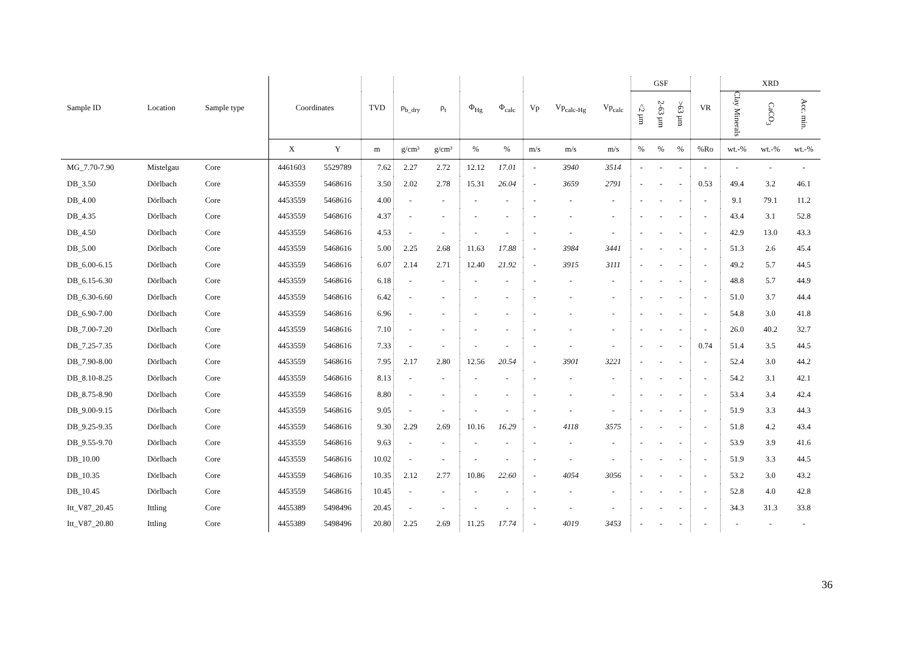| Sample ID | Location | Sample type | Coordinates | | TVD | ρ<sub>b_dry</sub> | ρ<sub>t</sub> | Φ<sub>Hg</sub> | Φ<sub>calc</sub> | Vp | Vp<sub>calc-Hg</sub> | Vp<sub>calc</sub> | GSF | | | VR | XRD | | |
| --- | --- | --- | --- | --- | --- | --- | --- | --- | --- | --- | --- | --- | --- | --- | --- | --- | --- | --- | --- |
| | | | | | | | | | | | | | <2 µm | 2-63 µm | >63 µm | | Clay Minerals | CaCO<sub>3</sub> | Acc. min. |
| | | | X | Y | m | g/cm³ | g/cm³ | % | % | m/s | m/s | m/s | % | % | % | %Ro | wt.-% | wt.-% | wt.-% |
| MG_7.70-7.90 | Mistelgau | Core | 4461603 | 5529789 | 7.62 | 2.27 | 2.72 | 12.12 | 17.01 | - | 3940 | 3514 | - | - | - | - | - | - | - |
| DB_3.50 | Dörlbach | Core | 4453559 | 5468616 | 3.50 | 2.02 | 2.78 | 15.31 | 26.04 | - | 3659 | 2791 | - | - | - | 0.53 | 49.4 | 3.2 | 46.1 |
| DB_4.00 | Dörlbach | Core | 4453559 | 5468616 | 4.00 | - | - | - | - | - | - | - | - | - | - | - | 9.1 | 79.1 | 11.2 |
| DB_4.35 | Dörlbach | Core | 4453559 | 5468616 | 4.37 | - | - | - | - | - | - | - | - | - | - | - | 43.4 | 3.1 | 52.8 |
| DB_4.50 | Dörlbach | Core | 4453559 | 5468616 | 4.53 | - | - | - | - | - | - | - | - | - | - | - | 42.9 | 13.0 | 43.3 |
| DB_5.00 | Dörlbach | Core | 4453559 | 5468616 | 5.00 | 2.25 | 2.68 | 11.63 | 17.88 | - | 3984 | 3441 | - | - | - | - | 51.3 | 2.6 | 45.4 |
| DB_6.00-6.15 | Dörlbach | Core | 4453559 | 5468616 | 6.07 | 2.14 | 2.71 | 12.40 | 21.92 | - | 3915 | 3111 | - | - | - | - | 49.2 | 5.7 | 44.5 |
| DB_6.15-6.30 | Dörlbach | Core | 4453559 | 5468616 | 6.18 | - | - | - | - | - | - | - | - | - | - | - | 48.8 | 5.7 | 44.9 |
| DB_6.30-6.60 | Dörlbach | Core | 4453559 | 5468616 | 6.42 | - | - | - | - | - | - | - | - | - | - | - | 51.0 | 3.7 | 44.4 |
| DB_6.90-7.00 | Dörlbach | Core | 4453559 | 5468616 | 6.96 | - | - | - | - | - | - | - | - | - | - | - | 54.8 | 3.0 | 41.8 |
| DB_7.00-7.20 | Dörlbach | Core | 4453559 | 5468616 | 7.10 | - | - | - | - | - | - | - | - | - | - | - | 26.0 | 40.2 | 32.7 |
| DB_7.25-7.35 | Dörlbach | Core | 4453559 | 5468616 | 7.33 | - | - | - | - | - | - | - | - | - | - | 0.74 | 51.4 | 3.5 | 44.5 |
| DB_7.90-8.00 | Dörlbach | Core | 4453559 | 5468616 | 7.95 | 2.17 | 2.80 | 12.56 | 20.54 | - | 3901 | 3221 | - | - | - | - | 52.4 | 3.0 | 44.2 |
| DB_8.10-8.25 | Dörlbach | Core | 4453559 | 5468616 | 8.13 | - | - | - | - | - | - | - | - | - | - | - | 54.2 | 3.1 | 42.1 |
| DB_8.75-8.90 | Dörlbach | Core | 4453559 | 5468616 | 8.80 | - | - | - | - | - | - | - | - | - | - | - | 53.4 | 3.4 | 42.4 |
| DB_9.00-9.15 | Dörlbach | Core | 4453559 | 5468616 | 9.05 | - | - | - | - | - | - | - | - | - | - | - | 51.9 | 3.3 | 44.3 |
| DB_9.25-9.35 | Dörlbach | Core | 4453559 | 5468616 | 9.30 | 2.29 | 2.69 | 10.16 | 16.29 | - | 4118 | 3575 | - | - | - | - | 51.8 | 4.2 | 43.4 |
| DB_9.55-9.70 | Dörlbach | Core | 4453559 | 5468616 | 9.63 | - | - | - | - | - | - | - | - | - | - | - | 53.9 | 3.9 | 41.6 |
| DB_10.00 | Dörlbach | Core | 4453559 | 5468616 | 10.02 | - | - | - | - | - | - | - | - | - | - | - | 51.9 | 3.3 | 44.5 |
| DB_10.35 | Dörlbach | Core | 4453559 | 5468616 | 10.35 | 2.12 | 2.77 | 10.86 | 22.60 | - | 4054 | 3056 | - | - | - | - | 53.2 | 3.0 | 43.2 |
| DB_10.45 | Dörlbach | Core | 4453559 | 5468616 | 10.45 | - | - | - | - | - | - | - | - | - | - | - | 52.8 | 4.0 | 42.8 |
| Itt_V87_20.45 | Ittling | Core | 4455389 | 5498496 | 20.45 | - | - | - | - | - | - | - | - | - | - | - | 34.3 | 31.3 | 33.8 |
| Itt_V87_20.80 | Ittling | Core | 4455389 | 5498496 | 20.80 | 2.25 | 2.69 | 11.25 | 17.74 | - | 4019 | 3453 | - | - | - | - | - | - | - |
36